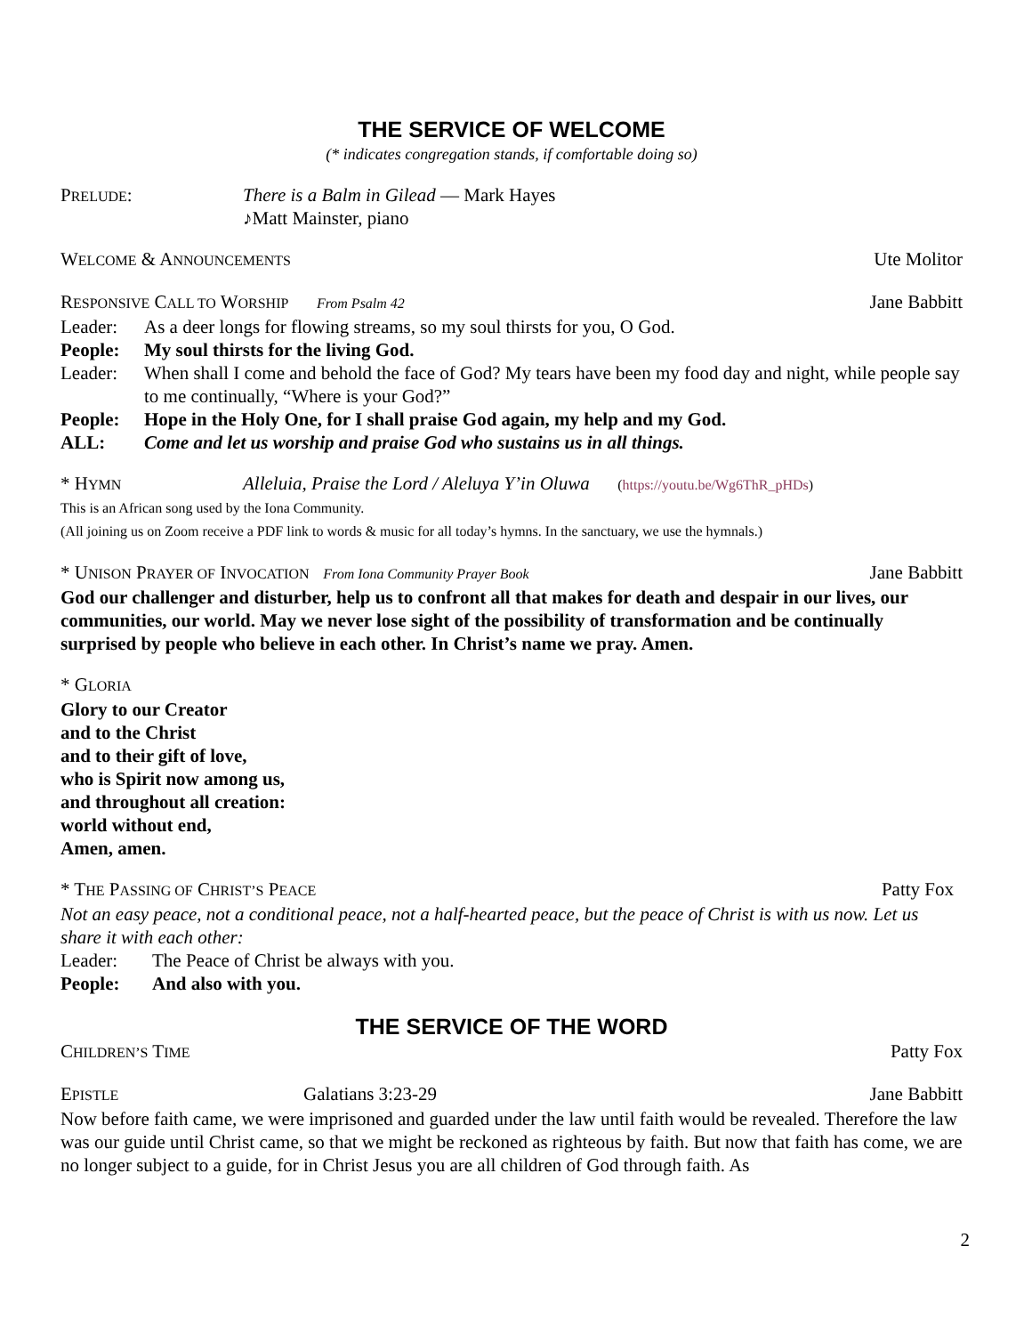THE SERVICE OF WELCOME
(* indicates congregation stands, if comfortable doing so)
PRELUDE: There is a Balm in Gilead — Mark Hayes
♪Matt Mainster, piano
WELCOME & ANNOUNCEMENTS Ute Molitor
RESPONSIVE CALL TO WORSHIP From Psalm 42 Jane Babbitt
Leader: As a deer longs for flowing streams, so my soul thirsts for you, O God.
People: My soul thirsts for the living God.
Leader: When shall I come and behold the face of God? My tears have been my food day and night, while people say to me continually, “Where is your God?”
People: Hope in the Holy One, for I shall praise God again, my help and my God.
ALL: Come and let us worship and praise God who sustains us in all things.
* HYMN Alleluia, Praise the Lord / Aleluya Y’in Oluwa (https://youtu.be/Wg6ThR_pHDs)
This is an African song used by the Iona Community.
(All joining us on Zoom receive a PDF link to words & music for all today’s hymns. In the sanctuary, we use the hymnals.)
* UNISON PRAYER OF INVOCATION From Iona Community Prayer Book Jane Babbitt
God our challenger and disturber, help us to confront all that makes for death and despair in our lives, our communities, our world. May we never lose sight of the possibility of transformation and be continually surprised by people who believe in each other. In Christ’s name we pray. Amen.
* GLORIA
Glory to our Creator
and to the Christ
and to their gift of love,
who is Spirit now among us,
and throughout all creation:
world without end,
Amen, amen.
* THE PASSING OF CHRIST’S PEACE Patty Fox
Not an easy peace, not a conditional peace, not a half-hearted peace, but the peace of Christ is with us now. Let us share it with each other:
Leader: The Peace of Christ be always with you.
People: And also with you.
THE SERVICE OF THE WORD
CHILDREN’S TIME Patty Fox
EPISTLE Galatians 3:23-29 Jane Babbitt
Now before faith came, we were imprisoned and guarded under the law until faith would be revealed. Therefore the law was our guide until Christ came, so that we might be reckoned as righteous by faith. But now that faith has come, we are no longer subject to a guide, for in Christ Jesus you are all children of God through faith. As
2